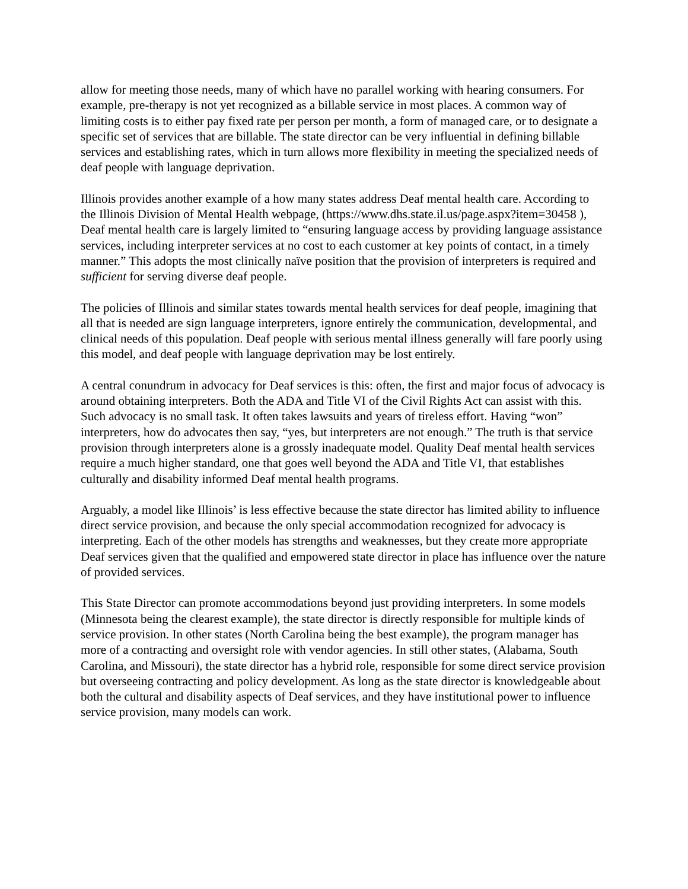allow for meeting those needs, many of which have no parallel working with hearing consumers. For example, pre-therapy is not yet recognized as a billable service in most places. A common way of limiting costs is to either pay fixed rate per person per month, a form of managed care, or to designate a specific set of services that are billable. The state director can be very influential in defining billable services and establishing rates, which in turn allows more flexibility in meeting the specialized needs of deaf people with language deprivation.
Illinois provides another example of a how many states address Deaf mental health care. According to the Illinois Division of Mental Health webpage, (https://www.dhs.state.il.us/page.aspx?item=30458 ), Deaf mental health care is largely limited to “ensuring language access by providing language assistance services, including interpreter services at no cost to each customer at key points of contact, in a timely manner.” This adopts the most clinically naïve position that the provision of interpreters is required and sufficient for serving diverse deaf people.
The policies of Illinois and similar states towards mental health services for deaf people, imagining that all that is needed are sign language interpreters, ignore entirely the communication, developmental, and clinical needs of this population. Deaf people with serious mental illness generally will fare poorly using this model, and deaf people with language deprivation may be lost entirely.
A central conundrum in advocacy for Deaf services is this: often, the first and major focus of advocacy is around obtaining interpreters. Both the ADA and Title VI of the Civil Rights Act can assist with this. Such advocacy is no small task. It often takes lawsuits and years of tireless effort. Having “won” interpreters, how do advocates then say, “yes, but interpreters are not enough.” The truth is that service provision through interpreters alone is a grossly inadequate model. Quality Deaf mental health services require a much higher standard, one that goes well beyond the ADA and Title VI, that establishes culturally and disability informed Deaf mental health programs.
Arguably, a model like Illinois’ is less effective because the state director has limited ability to influence direct service provision, and because the only special accommodation recognized for advocacy is interpreting. Each of the other models has strengths and weaknesses, but they create more appropriate Deaf services given that the qualified and empowered state director in place has influence over the nature of provided services.
This State Director can promote accommodations beyond just providing interpreters. In some models (Minnesota being the clearest example), the state director is directly responsible for multiple kinds of service provision. In other states (North Carolina being the best example), the program manager has more of a contracting and oversight role with vendor agencies. In still other states, (Alabama, South Carolina, and Missouri), the state director has a hybrid role, responsible for some direct service provision but overseeing contracting and policy development. As long as the state director is knowledgeable about both the cultural and disability aspects of Deaf services, and they have institutional power to influence service provision, many models can work.